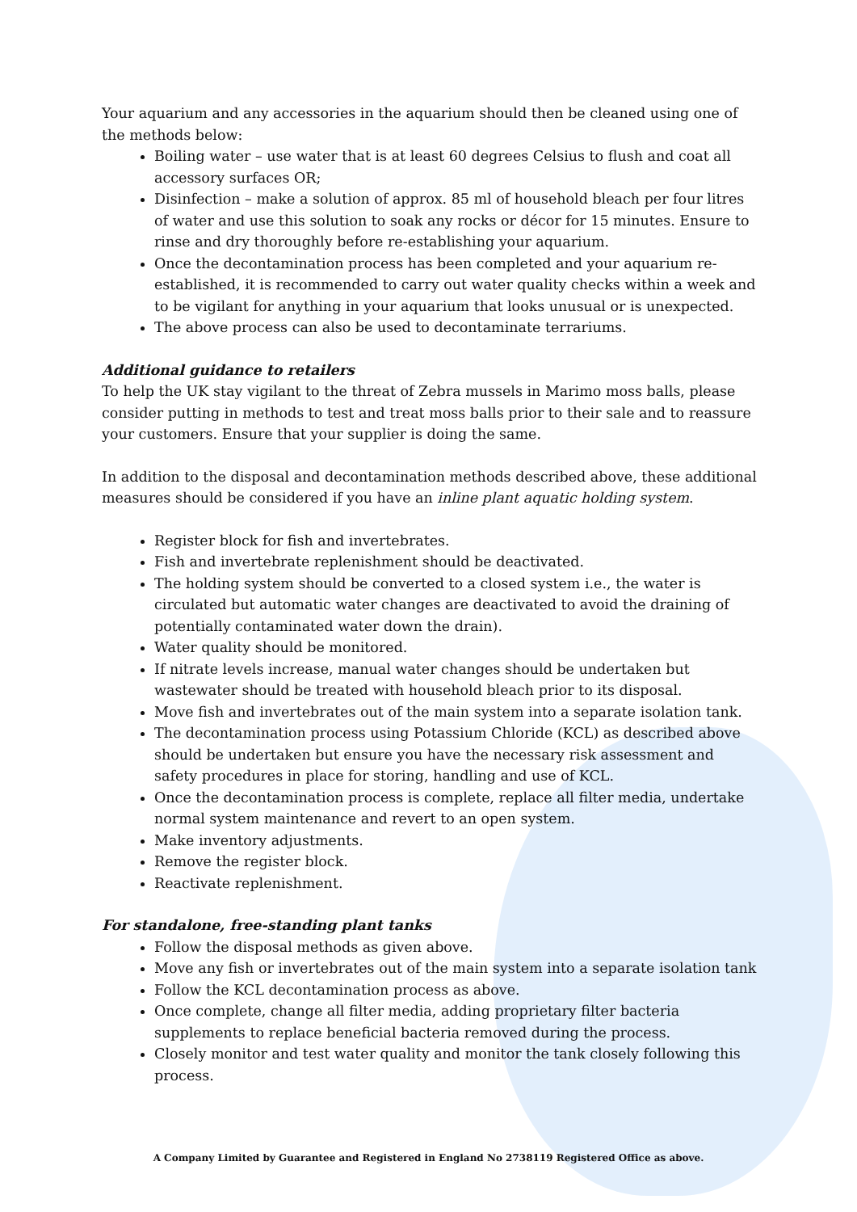Your aquarium and any accessories in the aquarium should then be cleaned using one of the methods below:
Boiling water – use water that is at least 60 degrees Celsius to flush and coat all accessory surfaces OR;
Disinfection – make a solution of approx. 85 ml of household bleach per four litres of water and use this solution to soak any rocks or décor for 15 minutes. Ensure to rinse and dry thoroughly before re-establishing your aquarium.
Once the decontamination process has been completed and your aquarium re-established, it is recommended to carry out water quality checks within a week and to be vigilant for anything in your aquarium that looks unusual or is unexpected.
The above process can also be used to decontaminate terrariums.
Additional guidance to retailers
To help the UK stay vigilant to the threat of Zebra mussels in Marimo moss balls, please consider putting in methods to test and treat moss balls prior to their sale and to reassure your customers. Ensure that your supplier is doing the same.
In addition to the disposal and decontamination methods described above, these additional measures should be considered if you have an inline plant aquatic holding system.
Register block for fish and invertebrates.
Fish and invertebrate replenishment should be deactivated.
The holding system should be converted to a closed system i.e., the water is circulated but automatic water changes are deactivated to avoid the draining of potentially contaminated water down the drain).
Water quality should be monitored.
If nitrate levels increase, manual water changes should be undertaken but wastewater should be treated with household bleach prior to its disposal.
Move fish and invertebrates out of the main system into a separate isolation tank.
The decontamination process using Potassium Chloride (KCL) as described above should be undertaken but ensure you have the necessary risk assessment and safety procedures in place for storing, handling and use of KCL.
Once the decontamination process is complete, replace all filter media, undertake normal system maintenance and revert to an open system.
Make inventory adjustments.
Remove the register block.
Reactivate replenishment.
For standalone, free-standing plant tanks
Follow the disposal methods as given above.
Move any fish or invertebrates out of the main system into a separate isolation tank
Follow the KCL decontamination process as above.
Once complete, change all filter media, adding proprietary filter bacteria supplements to replace beneficial bacteria removed during the process.
Closely monitor and test water quality and monitor the tank closely following this process.
A Company Limited by Guarantee and Registered in England No 2738119 Registered Office as above.